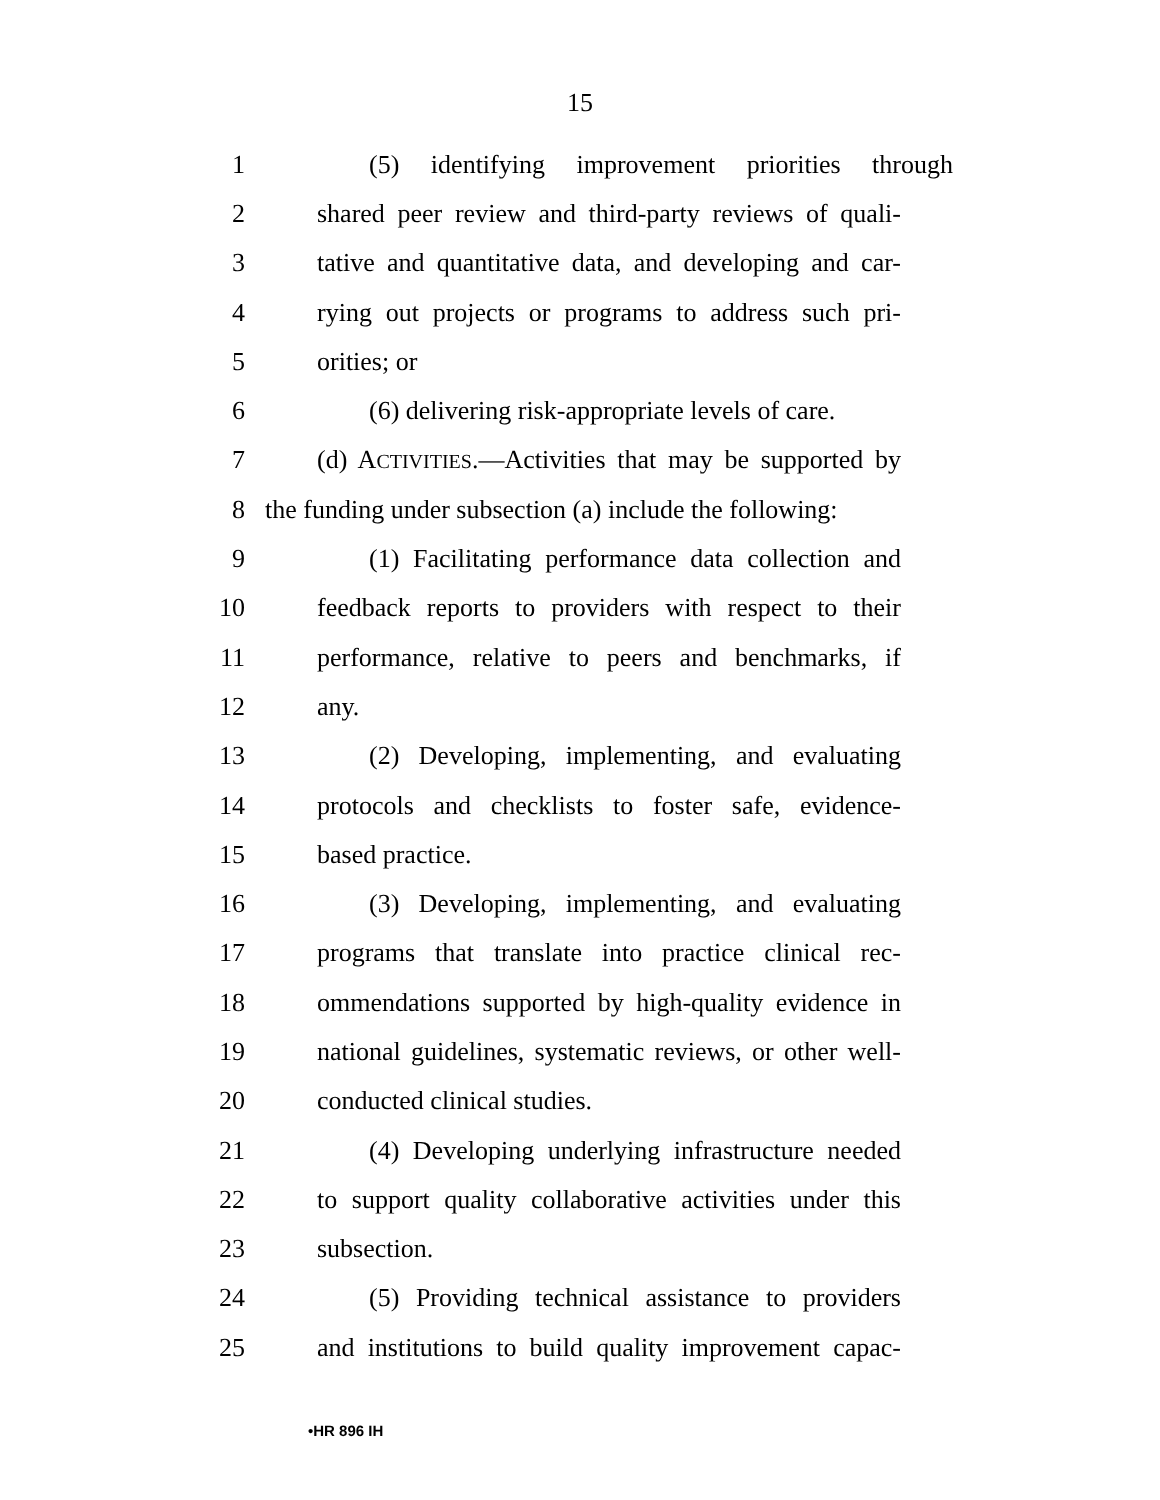15
1 (5) identifying improvement priorities through
2 shared peer review and third-party reviews of quali-
3 tative and quantitative data, and developing and car-
4 rying out projects or programs to address such pri-
5 orities; or
6 (6) delivering risk-appropriate levels of care.
7 (d) ACTIVITIES.—Activities that may be supported by
8 the funding under subsection (a) include the following:
9 (1) Facilitating performance data collection and
10 feedback reports to providers with respect to their
11 performance, relative to peers and benchmarks, if
12 any.
13 (2) Developing, implementing, and evaluating
14 protocols and checklists to foster safe, evidence-
15 based practice.
16 (3) Developing, implementing, and evaluating
17 programs that translate into practice clinical rec-
18 ommendations supported by high-quality evidence in
19 national guidelines, systematic reviews, or other well-
20 conducted clinical studies.
21 (4) Developing underlying infrastructure needed
22 to support quality collaborative activities under this
23 subsection.
24 (5) Providing technical assistance to providers
25 and institutions to build quality improvement capac-
•HR 896 IH